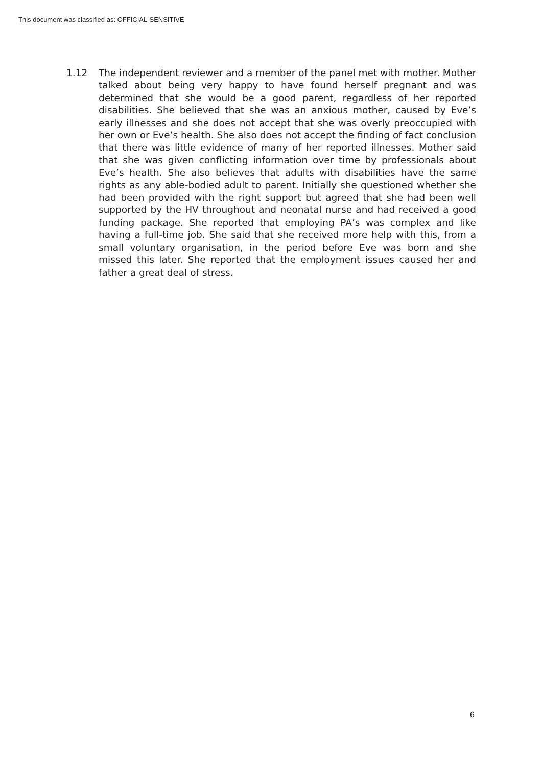This document was classified as: OFFICIAL-SENSITIVE
1.12 The independent reviewer and a member of the panel met with mother. Mother talked about being very happy to have found herself pregnant and was determined that she would be a good parent, regardless of her reported disabilities. She believed that she was an anxious mother, caused by Eve’s early illnesses and she does not accept that she was overly preoccupied with her own or Eve’s health. She also does not accept the finding of fact conclusion that there was little evidence of many of her reported illnesses. Mother said that she was given conflicting information over time by professionals about Eve’s health. She also believes that adults with disabilities have the same rights as any able-bodied adult to parent. Initially she questioned whether she had been provided with the right support but agreed that she had been well supported by the HV throughout and neonatal nurse and had received a good funding package. She reported that employing PA’s was complex and like having a full-time job. She said that she received more help with this, from a small voluntary organisation, in the period before Eve was born and she missed this later. She reported that the employment issues caused her and father a great deal of stress.
6